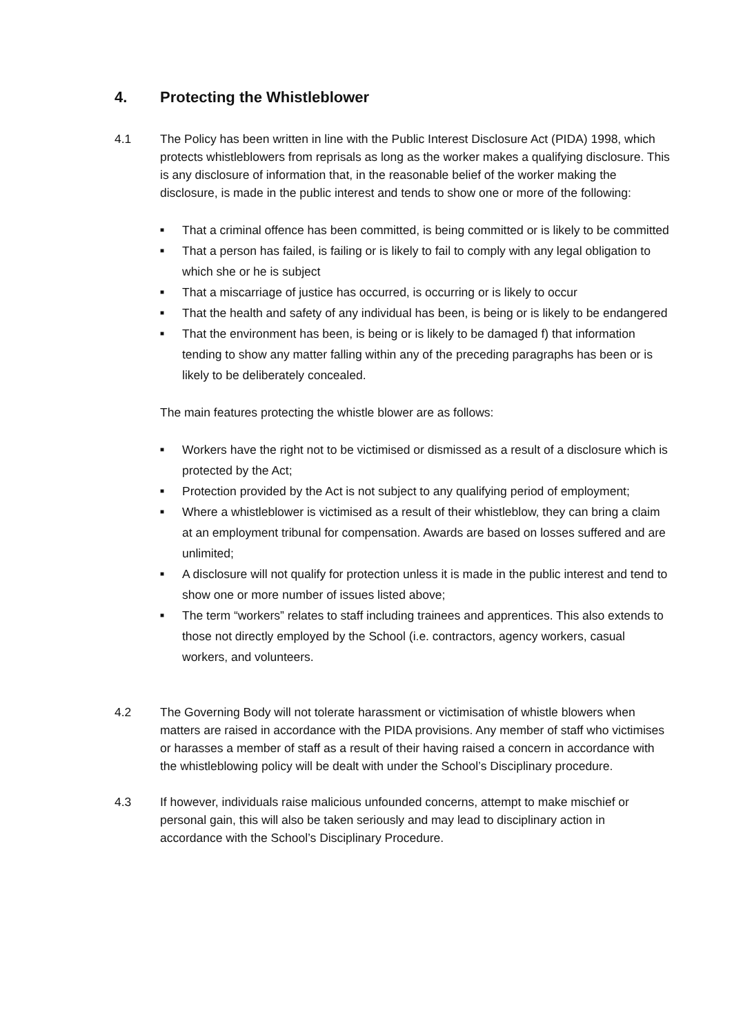4. Protecting the Whistleblower
4.1 The Policy has been written in line with the Public Interest Disclosure Act (PIDA) 1998, which protects whistleblowers from reprisals as long as the worker makes a qualifying disclosure. This is any disclosure of information that, in the reasonable belief of the worker making the disclosure, is made in the public interest and tends to show one or more of the following:
■ That a criminal offence has been committed, is being committed or is likely to be committed
■ That a person has failed, is failing or is likely to fail to comply with any legal obligation to which she or he is subject
■ That a miscarriage of justice has occurred, is occurring or is likely to occur
■ That the health and safety of any individual has been, is being or is likely to be endangered
■ That the environment has been, is being or is likely to be damaged f) that information tending to show any matter falling within any of the preceding paragraphs has been or is likely to be deliberately concealed.
The main features protecting the whistle blower are as follows:
■ Workers have the right not to be victimised or dismissed as a result of a disclosure which is protected by the Act;
■ Protection provided by the Act is not subject to any qualifying period of employment;
■ Where a whistleblower is victimised as a result of their whistleblow, they can bring a claim at an employment tribunal for compensation. Awards are based on losses suffered and are unlimited;
■ A disclosure will not qualify for protection unless it is made in the public interest and tend to show one or more number of issues listed above;
■ The term “workers” relates to staff including trainees and apprentices. This also extends to those not directly employed by the School (i.e. contractors, agency workers, casual workers, and volunteers.
4.2 The Governing Body will not tolerate harassment or victimisation of whistle blowers when matters are raised in accordance with the PIDA provisions. Any member of staff who victimises or harasses a member of staff as a result of their having raised a concern in accordance with the whistleblowing policy will be dealt with under the School’s Disciplinary procedure.
4.3 If however, individuals raise malicious unfounded concerns, attempt to make mischief or personal gain, this will also be taken seriously and may lead to disciplinary action in accordance with the School’s Disciplinary Procedure.